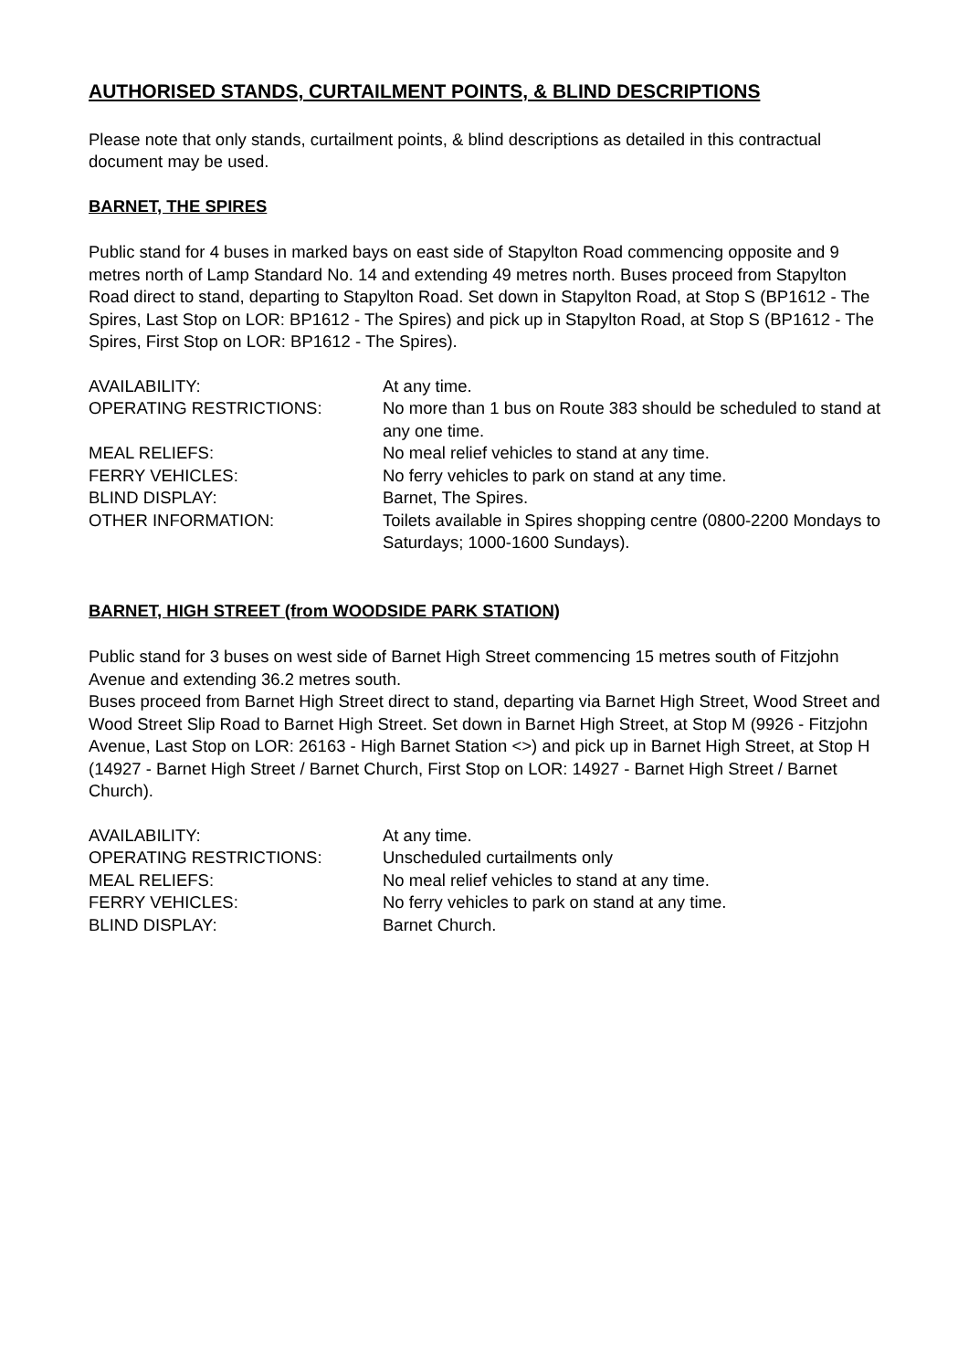AUTHORISED STANDS, CURTAILMENT POINTS, & BLIND DESCRIPTIONS
Please note that only stands, curtailment points, & blind descriptions as detailed in this contractual document may be used.
BARNET, THE SPIRES
Public stand for 4 buses in marked bays on east side of Stapylton Road commencing opposite and 9 metres north of Lamp Standard No. 14 and extending 49 metres north. Buses proceed from Stapylton Road direct to stand, departing to Stapylton Road. Set down in Stapylton Road, at Stop S (BP1612 - The Spires, Last Stop on LOR: BP1612 - The Spires) and pick up in Stapylton Road, at Stop S (BP1612 - The Spires, First Stop on LOR: BP1612 - The Spires).
| AVAILABILITY: | At any time. |
| OPERATING RESTRICTIONS: | No more than 1 bus on Route 383 should be scheduled to stand at any one time. |
| MEAL RELIEFS: | No meal relief vehicles to stand at any time. |
| FERRY VEHICLES: | No ferry vehicles to park on stand at any time. |
| BLIND DISPLAY: | Barnet, The Spires. |
| OTHER INFORMATION: | Toilets available in Spires shopping centre (0800-2200 Mondays to Saturdays; 1000-1600 Sundays). |
BARNET, HIGH STREET (from WOODSIDE PARK STATION)
Public stand for 3 buses on west side of Barnet High Street commencing 15 metres south of Fitzjohn Avenue and extending 36.2 metres south.
Buses proceed from Barnet High Street direct to stand, departing via Barnet High Street, Wood Street and Wood Street Slip Road to Barnet High Street. Set down in Barnet High Street, at Stop M (9926 - Fitzjohn Avenue, Last Stop on LOR: 26163 - High Barnet Station <>) and pick up in Barnet High Street, at Stop H (14927 - Barnet High Street / Barnet Church, First Stop on LOR: 14927 - Barnet High Street / Barnet Church).
| AVAILABILITY: | At any time. |
| OPERATING RESTRICTIONS: | Unscheduled curtailments only |
| MEAL RELIEFS: | No meal relief vehicles to stand at any time. |
| FERRY VEHICLES: | No ferry vehicles to park on stand at any time. |
| BLIND DISPLAY: | Barnet Church. |